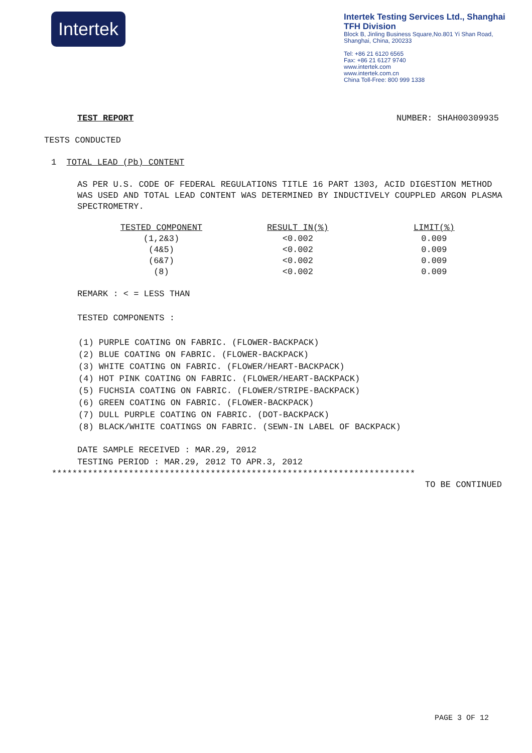Intertek
Intertek Testing Services Ltd., Shanghai
TFH Division
Block B, Jinling Business Square,No.801 Yi Shan Road,
Shanghai, China, 200233
Tel: +86 21 6120 6565
Fax: +86 21 6127 9740
www.intertek.com
www.intertek.com.cn
China Toll-Free: 800 999 1338
TEST REPORT NUMBER: SHAH00309935
TESTS CONDUCTED
1 TOTAL LEAD (Pb) CONTENT
AS PER U.S. CODE OF FEDERAL REGULATIONS TITLE 16 PART 1303, ACID DIGESTION METHOD WAS USED AND TOTAL LEAD CONTENT WAS DETERMINED BY INDUCTIVELY COUPPLED ARGON PLASMA SPECTROMETRY.
| TESTED COMPONENT | RESULT IN(%) | LIMIT(%) |
| --- | --- | --- |
| (1,2&3) | <0.002 | 0.009 |
| (4&5) | <0.002 | 0.009 |
| (6&7) | <0.002 | 0.009 |
| (8) | <0.002 | 0.009 |
REMARK : < = LESS THAN
TESTED COMPONENTS :
(1) PURPLE COATING ON FABRIC. (FLOWER-BACKPACK)
(2) BLUE COATING ON FABRIC. (FLOWER-BACKPACK)
(3) WHITE COATING ON FABRIC. (FLOWER/HEART-BACKPACK)
(4) HOT PINK COATING ON FABRIC. (FLOWER/HEART-BACKPACK)
(5) FUCHSIA COATING ON FABRIC. (FLOWER/STRIPE-BACKPACK)
(6) GREEN COATING ON FABRIC. (FLOWER-BACKPACK)
(7) DULL PURPLE COATING ON FABRIC. (DOT-BACKPACK)
(8) BLACK/WHITE COATINGS ON FABRIC. (SEWN-IN LABEL OF BACKPACK)
DATE SAMPLE RECEIVED : MAR.29, 2012
TESTING PERIOD : MAR.29, 2012 TO APR.3, 2012
***********************************************************************
TO BE CONTINUED
PAGE 3 OF 12